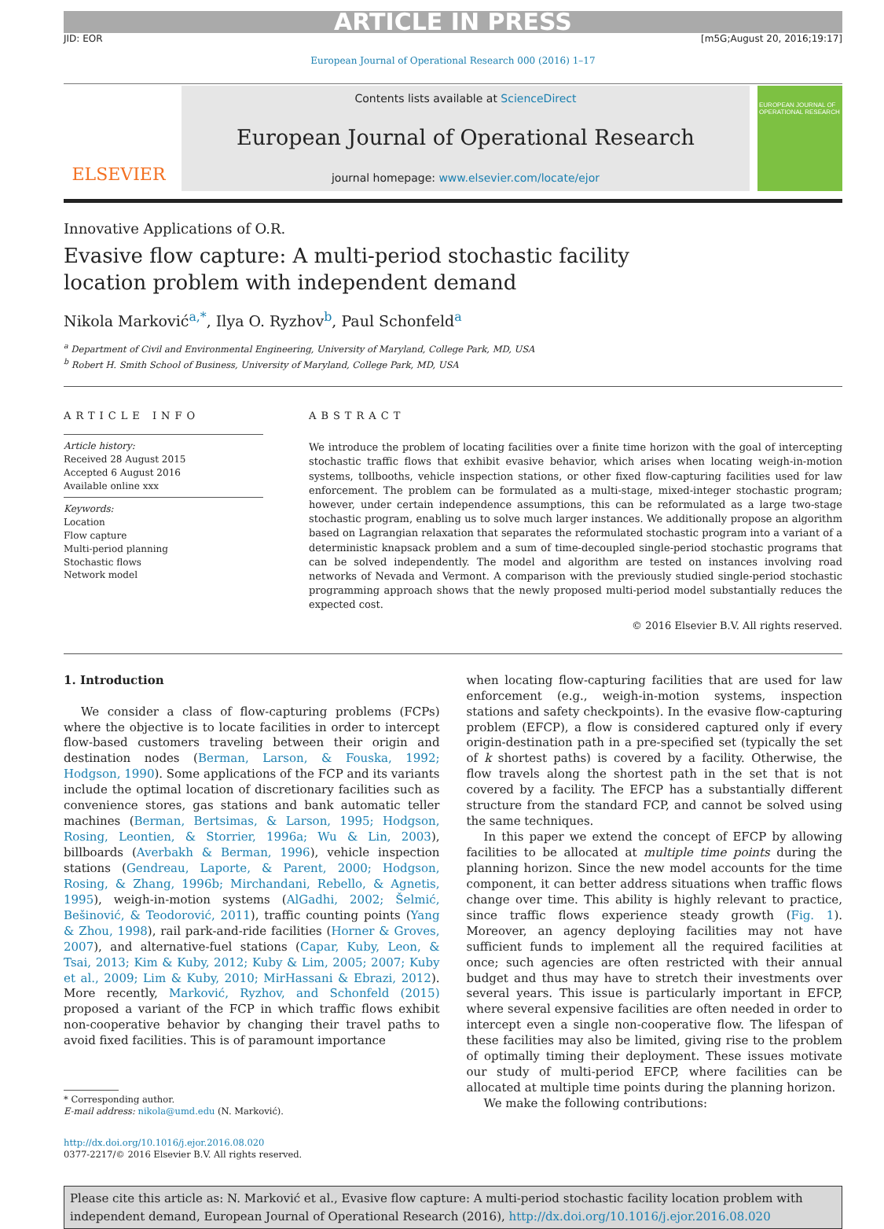ARTICLE IN PRESS
JID: EOR [m5G;August 20, 2016;19:17]
European Journal of Operational Research 000 (2016) 1–17
ELSEVIER
Contents lists available at ScienceDirect
European Journal of Operational Research
journal homepage: www.elsevier.com/locate/ejor
EUROPEAN JOURNAL OF OPERATIONAL RESEARCH
Innovative Applications of O.R.
Evasive flow capture: A multi-period stochastic facility location problem with independent demand
Nikola Marković<sup>a,*</sup>, Ilya O. Ryzhov<sup>b</sup>, Paul Schonfeld<sup>a</sup>
<sup>a</sup> Department of Civil and Environmental Engineering, University of Maryland, College Park, MD, USA
<sup>b</sup> Robert H. Smith School of Business, University of Maryland, College Park, MD, USA
ARTICLE INFO
Article history:
Received 28 August 2015
Accepted 6 August 2016
Available online xxx
Keywords:
Location
Flow capture
Multi-period planning
Stochastic flows
Network model
ABSTRACT
We introduce the problem of locating facilities over a finite time horizon with the goal of intercepting stochastic traffic flows that exhibit evasive behavior, which arises when locating weigh-in-motion systems, tollbooths, vehicle inspection stations, or other fixed flow-capturing facilities used for law enforcement. The problem can be formulated as a multi-stage, mixed-integer stochastic program; however, under certain independence assumptions, this can be reformulated as a large two-stage stochastic program, enabling us to solve much larger instances. We additionally propose an algorithm based on Lagrangian relaxation that separates the reformulated stochastic program into a variant of a deterministic knapsack problem and a sum of time-decoupled single-period stochastic programs that can be solved independently. The model and algorithm are tested on instances involving road networks of Nevada and Vermont. A comparison with the previously studied single-period stochastic programming approach shows that the newly proposed multi-period model substantially reduces the expected cost.
© 2016 Elsevier B.V. All rights reserved.
1. Introduction
We consider a class of flow-capturing problems (FCPs) where the objective is to locate facilities in order to intercept flow-based customers traveling between their origin and destination nodes (Berman, Larson, & Fouska, 1992; Hodgson, 1990). Some applications of the FCP and its variants include the optimal location of discretionary facilities such as convenience stores, gas stations and bank automatic teller machines (Berman, Bertsimas, & Larson, 1995; Hodgson, Rosing, Leontien, & Storrier, 1996a; Wu & Lin, 2003), billboards (Averbakh & Berman, 1996), vehicle inspection stations (Gendreau, Laporte, & Parent, 2000; Hodgson, Rosing, & Zhang, 1996b; Mirchandani, Rebello, & Agnetis, 1995), weigh-in-motion systems (AlGadhi, 2002; Šelmić, Bešinović, & Teodorović, 2011), traffic counting points (Yang & Zhou, 1998), rail park-and-ride facilities (Horner & Groves, 2007), and alternative-fuel stations (Capar, Kuby, Leon, & Tsai, 2013; Kim & Kuby, 2012; Kuby & Lim, 2005; 2007; Kuby et al., 2009; Lim & Kuby, 2010; MirHassani & Ebrazi, 2012). More recently, Marković, Ryzhov, and Schonfeld (2015) proposed a variant of the FCP in which traffic flows exhibit non-cooperative behavior by changing their travel paths to avoid fixed facilities. This is of paramount importance
* Corresponding author.
E-mail address: nikola@umd.edu (N. Marković).
http://dx.doi.org/10.1016/j.ejor.2016.08.020
0377-2217/© 2016 Elsevier B.V. All rights reserved.
when locating flow-capturing facilities that are used for law enforcement (e.g., weigh-in-motion systems, inspection stations and safety checkpoints). In the evasive flow-capturing problem (EFCP), a flow is considered captured only if every origin-destination path in a pre-specified set (typically the set of k shortest paths) is covered by a facility. Otherwise, the flow travels along the shortest path in the set that is not covered by a facility. The EFCP has a substantially different structure from the standard FCP, and cannot be solved using the same techniques.
In this paper we extend the concept of EFCP by allowing facilities to be allocated at multiple time points during the planning horizon. Since the new model accounts for the time component, it can better address situations when traffic flows change over time. This ability is highly relevant to practice, since traffic flows experience steady growth (Fig. 1). Moreover, an agency deploying facilities may not have sufficient funds to implement all the required facilities at once; such agencies are often restricted with their annual budget and thus may have to stretch their investments over several years. This issue is particularly important in EFCP, where several expensive facilities are often needed in order to intercept even a single non-cooperative flow. The lifespan of these facilities may also be limited, giving rise to the problem of optimally timing their deployment. These issues motivate our study of multi-period EFCP, where facilities can be allocated at multiple time points during the planning horizon.
We make the following contributions:
Please cite this article as: N. Marković et al., Evasive flow capture: A multi-period stochastic facility location problem with independent demand, European Journal of Operational Research (2016), http://dx.doi.org/10.1016/j.ejor.2016.08.020